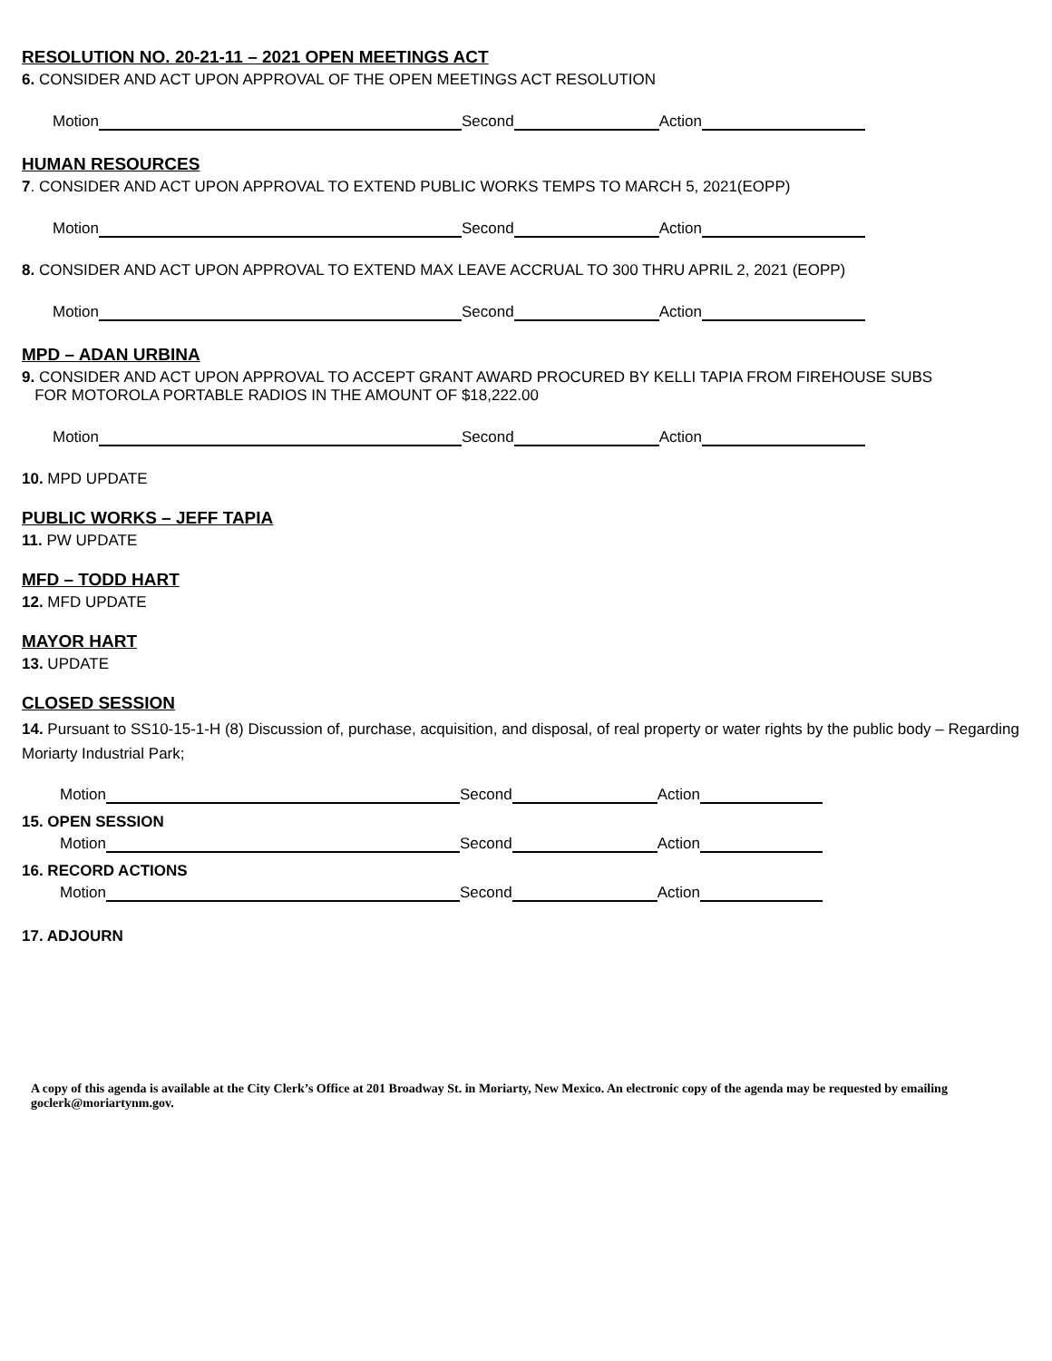RESOLUTION NO. 20-21-11 – 2021 OPEN MEETINGS ACT
6. CONSIDER AND ACT UPON APPROVAL OF THE OPEN MEETINGS ACT RESOLUTION
Motion Second Action
HUMAN RESOURCES
7. CONSIDER AND ACT UPON APPROVAL TO EXTEND PUBLIC WORKS TEMPS TO MARCH 5, 2021(EOPP)
Motion Second Action
8. CONSIDER AND ACT UPON APPROVAL TO EXTEND MAX LEAVE ACCRUAL TO 300 THRU APRIL 2, 2021 (EOPP)
Motion Second Action
MPD – ADAN URBINA
9. CONSIDER AND ACT UPON APPROVAL TO ACCEPT GRANT AWARD PROCURED BY KELLI TAPIA FROM FIREHOUSE SUBS
FOR MOTOROLA PORTABLE RADIOS IN THE AMOUNT OF $18,222.00
Motion Second Action
10. MPD UPDATE
PUBLIC WORKS – JEFF TAPIA
11. PW UPDATE
MFD – TODD HART
12. MFD UPDATE
MAYOR HART
13. UPDATE
CLOSED SESSION
14. Pursuant to SS10-15-1-H (8) Discussion of, purchase, acquisition, and disposal, of real property or water rights by the public body – Regarding Moriarty Industrial Park;
Motion Second Action
15. OPEN SESSION
Motion Second Action
16. RECORD ACTIONS
Motion Second Action
17. ADJOURN
A copy of this agenda is available at the City Clerk’s Office at 201 Broadway St. in Moriarty, New Mexico. An electronic copy of the agenda may be requested by emailing goclerk@moriartynm.gov.